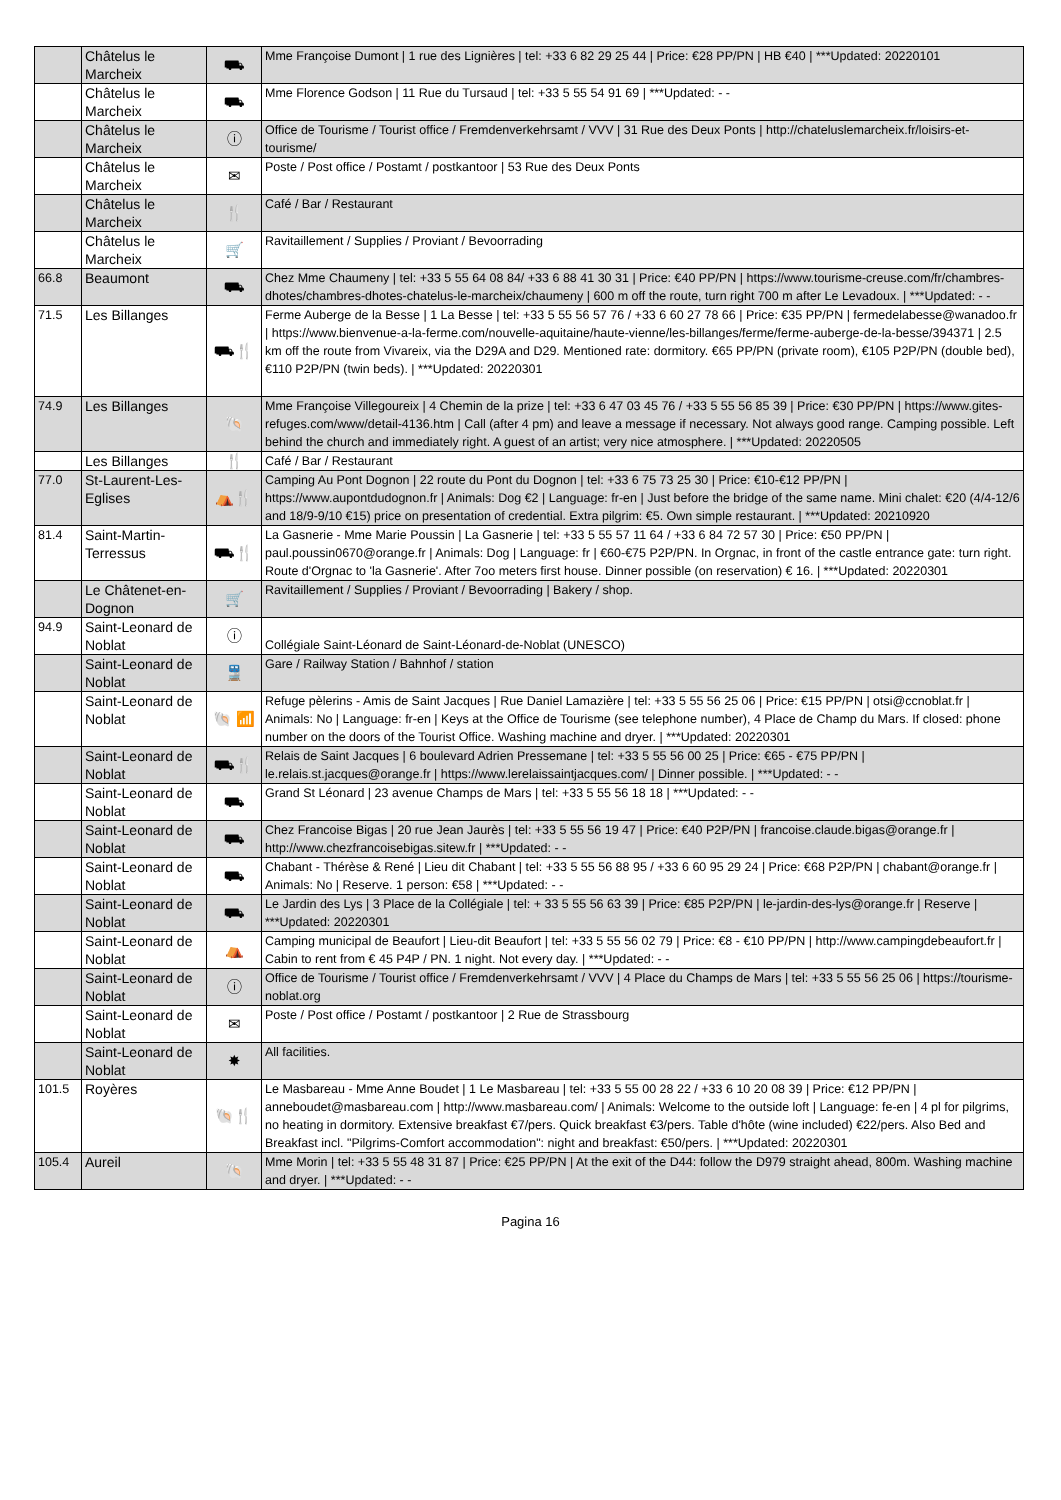| | Châtelus le Marcheix | ⛟ | Mme Françoise Dumont / 1 rue des Lignières / tel: +33 6 82 29 25 44 / Price: €28 PP/PN / HB €40 / ***Updated: 20220101 |
| | Châtelus le Marcheix | ⛟ | Mme Florence Godson / 11 Rue du Tursaud / tel: +33 5 55 54 91 69 / ***Updated: - - |
| | Châtelus le Marcheix | ⓘ | Office de Tourisme / Tourist office / Fremdenverkehrsamt / VVV / 31 Rue des Deux Ponts / http://chateluslemarcheix.fr/loisirs-et-tourisme/ |
| | Châtelus le Marcheix | ✉ | Poste / Post office / Postamt / postkantoor / 53 Rue des Deux Ponts |
| | Châtelus le Marcheix | 🍴 | Café / Bar / Restaurant |
| | Châtelus le Marcheix | 🛒 | Ravitaillement / Supplies / Proviant / Bevoorrading |
| 66.8 | Beaumont | ⛟ | Chez Mme Chaumeny / tel: +33 5 55 64 08 84/ +33 6 88 41 30 31 / Price: €40 PP/PN / https://www.tourisme-creuse.com/fr/chambres-dhotes/chambres-dhotes-chatelus-le-marcheix/chaumeny / 600 m off the route, turn right 700 m after Le Levadoux. / ***Updated: - - |
| 71.5 | Les Billanges | ⛟🍴 | Ferme Auberge de la Besse / 1 La Besse / tel: +33 5 55 56 57 76 / +33 6 60 27 78 66 / Price: €35 PP/PN / fermedelabesse@wanadoo.fr / https://www.bienvenue-a-la-ferme.com/nouvelle-aquitaine/haute-vienne/les-billanges/ferme/ferme-auberge-de-la-besse/394371 / 2.5 km off the route from Vivareix, via the D29A and D29. Mentioned rate: dormitory. €65 PP/PN (private room), €105 P2P/PN (double bed), €110 P2P/PN (twin beds). / ***Updated: 20220301 |
| 74.9 | Les Billanges | 🐚 | Mme Françoise Villegoureix / 4 Chemin de la prize / tel: +33 6 47 03 45 76 / +33 5 55 56 85 39 / Price: €30 PP/PN / https://www.gites-refuges.com/www/detail-4136.htm / Call (after 4 pm) and leave a message if necessary. Not always good range. Camping possible. Left behind the church and immediately right. A guest of an artist; very nice atmosphere. / ***Updated: 20220505 |
| | Les Billanges | 🍴 | Café / Bar / Restaurant |
| 77.0 | St-Laurent-Les-Eglises | ⛺🍴 | Camping Au Pont Dognon / 22 route du Pont du Dognon / tel: +33 6 75 73 25 30 / Price: €10-€12 PP/PN / https://www.aupontdudognon.fr / Animals: Dog €2 / Language: fr-en / Just before the bridge of the same name. Mini chalet: €20 (4/4-12/6 and 18/9-9/10 €15) price on presentation of credential. Extra pilgrim: €5. Own simple restaurant. / ***Updated: 20210920 |
| 81.4 | Saint-Martin-Terressus | ⛟🍴 | La Gasnerie - Mme Marie Poussin / La Gasnerie / tel: +33 5 55 57 11 64 / +33 6 84 72 57 30 / Price: €50 PP/PN / paul.poussin0670@orange.fr / Animals: Dog / Language: fr / €60-€75 P2P/PN. In Orgnac, in front of the castle entrance gate: turn right. Route d'Orgnac to 'la Gasnerie'. After 7oo meters first house. Dinner possible (on reservation) € 16. / ***Updated: 20220301 |
| | Le Châtenet-en-Dognon | 🛒 | Ravitaillement / Supplies / Proviant / Bevoorrading / Bakery / shop. |
| 94.9 | Saint-Leonard de Noblat | ⓘ | Collégiale Saint-Léonard de Saint-Léonard-de-Noblat (UNESCO) |
| | Saint-Leonard de Noblat | 🚆 | Gare / Railway Station / Bahnhof / station |
| | Saint-Leonard de Noblat | 🐚 📶 | Refuge pèlerins - Amis de Saint Jacques / Rue Daniel Lamazière / tel: +33 5 55 56 25 06 / Price: €15 PP/PN / otsi@ccnoblat.fr / Animals: No / Language: fr-en / Keys at the Office de Tourisme (see telephone number), 4 Place de Champ du Mars. If closed: phone number on the doors of the Tourist Office. Washing machine and dryer. / ***Updated: 20220301 |
| | Saint-Leonard de Noblat | ⛟🍴 | Relais de Saint Jacques / 6 boulevard Adrien Pressemane / tel: +33 5 55 56 00 25 / Price: €65 - €75 PP/PN / le.relais.st.jacques@orange.fr / https://www.lerelaissaintjacques.com/ / Dinner possible. / ***Updated: - - |
| | Saint-Leonard de Noblat | ⛟ | Grand St Léonard / 23 avenue Champs de Mars / tel: +33 5 55 56 18 18 / ***Updated: - - |
| | Saint-Leonard de Noblat | ⛟ | Chez Francoise Bigas / 20 rue Jean Jaurès / tel: +33 5 55 56 19 47 / Price: €40 P2P/PN / francoise.claude.bigas@orange.fr / http://www.chezfrancoisebigas.sitew.fr / ***Updated: - - |
| | Saint-Leonard de Noblat | ⛟ | Chabant - Thérèse & René / Lieu dit Chabant / tel: +33 5 55 56 88 95 / +33 6 60 95 29 24 / Price: €68 P2P/PN / chabant@orange.fr / Animals: No / Reserve. 1 person: €58 / ***Updated: - - |
| | Saint-Leonard de Noblat | ⛟ | Le Jardin des Lys / 3 Place de la Collégiale / tel: + 33 5 55 56 63 39 / Price: €85 P2P/PN / le-jardin-des-lys@orange.fr / Reserve / ***Updated: 20220301 |
| | Saint-Leonard de Noblat | ⛺ | Camping municipal de Beaufort / Lieu-dit Beaufort / tel: +33 5 55 56 02 79 / Price: €8 - €10 PP/PN / http://www.campingdebeaufort.fr / Cabin to rent from € 45 P4P / PN. 1 night. Not every day. / ***Updated: - - |
| | Saint-Leonard de Noblat | ⓘ | Office de Tourisme / Tourist office / Fremdenverkehrsamt / VVV / 4 Place du Champs de Mars / tel: +33 5 55 56 25 06 / https://tourisme-noblat.org |
| | Saint-Leonard de Noblat | ✉ | Poste / Post office / Postamt / postkantoor / 2 Rue de Strassbourg |
| | Saint-Leonard de Noblat | ✸ | All facilities. |
| 101.5 | Royères | 🐚🍴 | Le Masbareau - Mme Anne Boudet / 1 Le Masbareau / tel: +33 5 55 00 28 22 / +33 6 10 20 08 39 / Price: €12 PP/PN / anneboudet@masbareau.com / http://www.masbareau.com/ / Animals: Welcome to the outside loft / Language: fe-en / 4 pl for pilgrims, no heating in dormitory. Extensive breakfast €7/pers. Quick breakfast €3/pers. Table d'hôte (wine included) €22/pers. Also Bed and Breakfast incl. "Pilgrims-Comfort accommodation": night and breakfast: €50/pers. / ***Updated: 20220301 |
| 105.4 | Aureil | 🐚 | Mme Morin / tel: +33 5 55 48 31 87 / Price: €25 PP/PN / At the exit of the D44: follow the D979 straight ahead, 800m. Washing machine and dryer. / ***Updated: - - |
Pagina 16